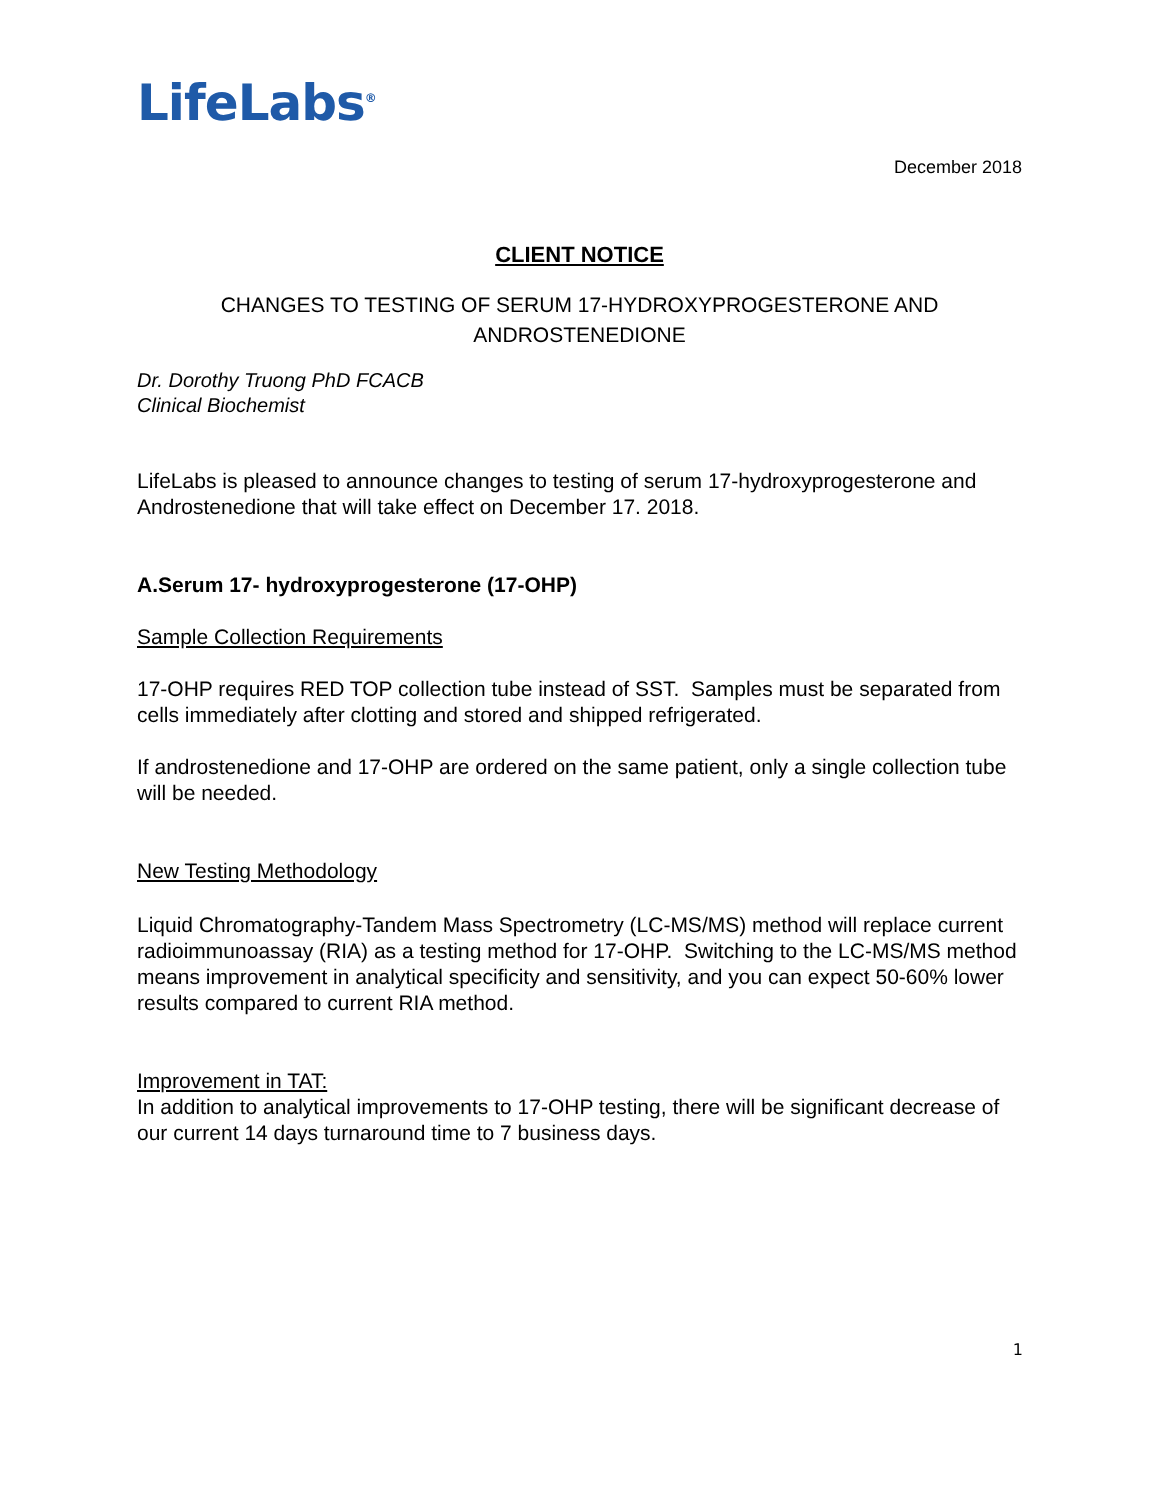LifeLabs<sup>®</sup>
December 2018
CLIENT NOTICE
CHANGES TO TESTING OF SERUM 17-HYDROXYPROGESTERONE AND
ANDROSTENEDIONE
Dr. Dorothy Truong PhD FCACB
Clinical Biochemist
LifeLabs is pleased to announce changes to testing of serum 17-hydroxyprogesterone and Androstenedione that will take effect on December 17. 2018.
A.Serum 17- hydroxyprogesterone (17-OHP)
Sample Collection Requirements
17-OHP requires RED TOP collection tube instead of SST. Samples must be separated from cells immediately after clotting and stored and shipped refrigerated.
If androstenedione and 17-OHP are ordered on the same patient, only a single collection tube will be needed.
New Testing Methodology
Liquid Chromatography-Tandem Mass Spectrometry (LC-MS/MS) method will replace current radioimmunoassay (RIA) as a testing method for 17-OHP. Switching to the LC-MS/MS method means improvement in analytical specificity and sensitivity, and you can expect 50-60% lower results compared to current RIA method.
Improvement in TAT:
In addition to analytical improvements to 17-OHP testing, there will be significant decrease of our current 14 days turnaround time to 7 business days.
1